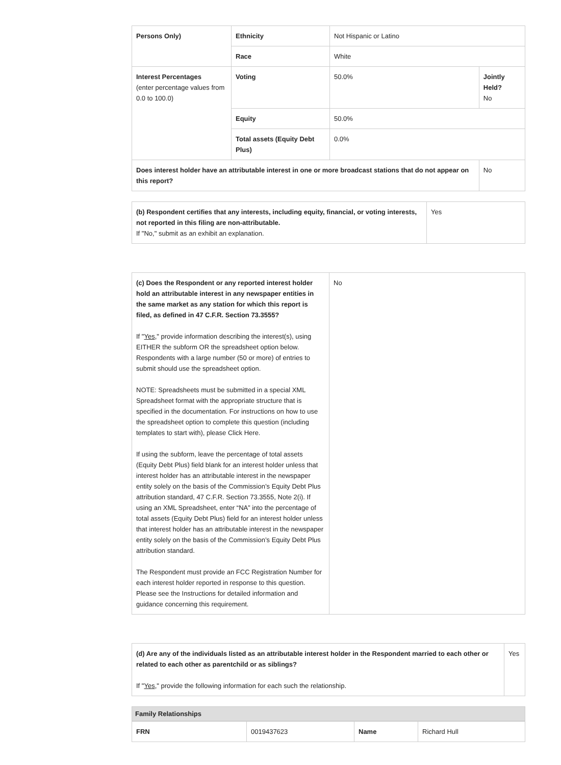| Persons Only) | Ethnicity | Not Hispanic or Latino | |
| | Race | White | |
| Interest Percentages (enter percentage values from 0.0 to 100.0) | Voting | 50.0% | Jointly Held? No |
| | Equity | 50.0% | |
| | Total assets (Equity Debt Plus) | 0.0% | |
| Does interest holder have an attributable interest in one or more broadcast stations that do not appear on this report? | | | No |
| (b) Respondent certifies that any interests, including equity, financial, or voting interests, not reported in this filing are non-attributable. If "No," submit as an exhibit an explanation. | Yes |
| (c) Does the Respondent or any reported interest holder hold an attributable interest in any newspaper entities in the same market as any station for which this report is filed, as defined in 47 C.F.R. Section 73.3555? If " Yes ," provide information describing the interest(s), using EITHER the subform OR the spreadsheet option below. Respondents with a large number (50 or more) of entries to submit should use the spreadsheet option. NOTE: Spreadsheets must be submitted in a special XML Spreadsheet format with the appropriate structure that is specified in the documentation. For instructions on how to use the spreadsheet option to complete this question (including templates to start with), please Click Here. If using the subform, leave the percentage of total assets (Equity Debt Plus) field blank for an interest holder unless that interest holder has an attributable interest in the newspaper entity solely on the basis of the Commission’s Equity Debt Plus attribution standard, 47 C.F.R. Section 73.3555, Note 2(i). If using an XML Spreadsheet, enter “NA” into the percentage of total assets (Equity Debt Plus) field for an interest holder unless that interest holder has an attributable interest in the newspaper entity solely on the basis of the Commission’s Equity Debt Plus attribution standard. The Respondent must provide an FCC Registration Number for each interest holder reported in response to this question. Please see the Instructions for detailed information and guidance concerning this requirement. | No |
| (d) Are any of the individuals listed as an attributable interest holder in the Respondent married to each other or related to each other as parentchild or as siblings? If " Yes ," provide the following information for each such the relationship. | Yes |
Family Relationships
| FRN | 0019437623 | Name | Richard Hull |